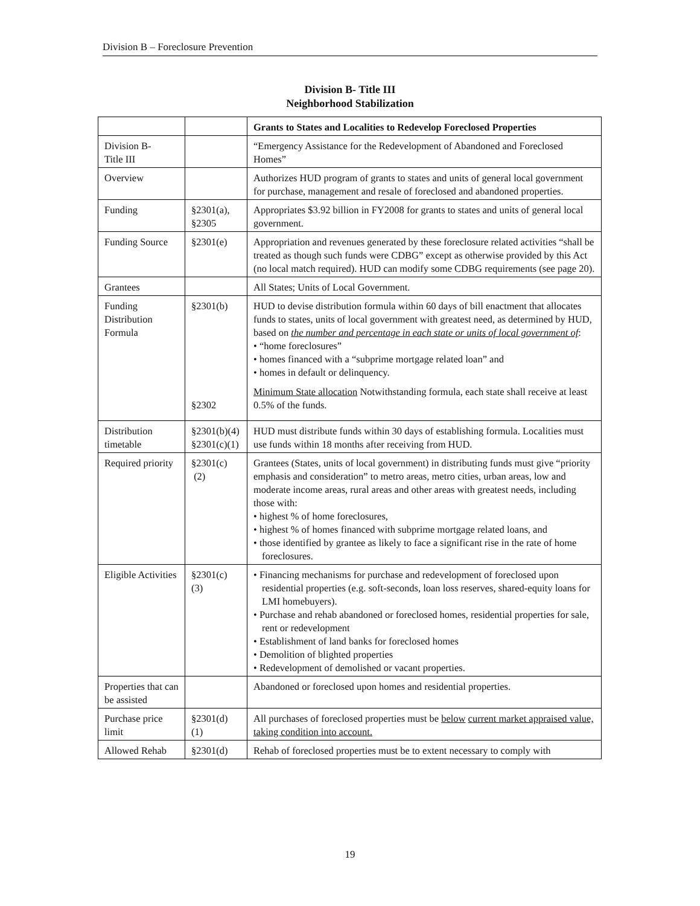Division B – Foreclosure Prevention
Division B- Title III
Neighborhood Stabilization
| | | Grants to States and Localities to Redevelop Foreclosed Properties |
| Division B- Title III | | “Emergency Assistance for the Redevelopment of Abandoned and Foreclosed Homes” |
| Overview | | Authorizes HUD program of grants to states and units of general local government for purchase, management and resale of foreclosed and abandoned properties. |
| Funding | §2301(a), §2305 | Appropriates $3.92 billion in FY2008 for grants to states and units of general local government. |
| Funding Source | §2301(e) | Appropriation and revenues generated by these foreclosure related activities “shall be treated as though such funds were CDBG” except as otherwise provided by this Act (no local match required). HUD can modify some CDBG requirements (see page 20). |
| Grantees | | All States; Units of Local Government. |
| Funding Distribution Formula | §2301(b) §2302 | HUD to devise distribution formula within 60 days of bill enactment that allocates funds to states, units of local government with greatest need, as determined by HUD, based on the number and percentage in each state or units of local government of : • “home foreclosures” • homes financed with a “subprime mortgage related loan” and • homes in default or delinquency. Minimum State allocation Notwithstanding formula, each state shall receive at least 0.5% of the funds. |
| Distribution timetable | §2301(b)(4) §2301(c)(1) | HUD must distribute funds within 30 days of establishing formula. Localities must use funds within 18 months after receiving from HUD. |
| Required priority | §2301(c) (2) | Grantees (States, units of local government) in distributing funds must give “priority emphasis and consideration” to metro areas, metro cities, urban areas, low and moderate income areas, rural areas and other areas with greatest needs, including those with: • highest % of home foreclosures, • highest % of homes financed with subprime mortgage related loans, and • those identified by grantee as likely to face a significant rise in the rate of home foreclosures. |
| Eligible Activities | §2301(c) (3) | • Financing mechanisms for purchase and redevelopment of foreclosed upon residential properties (e.g. soft-seconds, loan loss reserves, shared-equity loans for LMI homebuyers). • Purchase and rehab abandoned or foreclosed homes, residential properties for sale, rent or redevelopment • Establishment of land banks for foreclosed homes • Demolition of blighted properties • Redevelopment of demolished or vacant properties. |
| Properties that can be assisted | | Abandoned or foreclosed upon homes and residential properties. |
| Purchase price limit | §2301(d) (1) | All purchases of foreclosed properties must be below current market appraised value, taking condition into account. |
| Allowed Rehab | §2301(d) | Rehab of foreclosed properties must be to extent necessary to comply with |
19